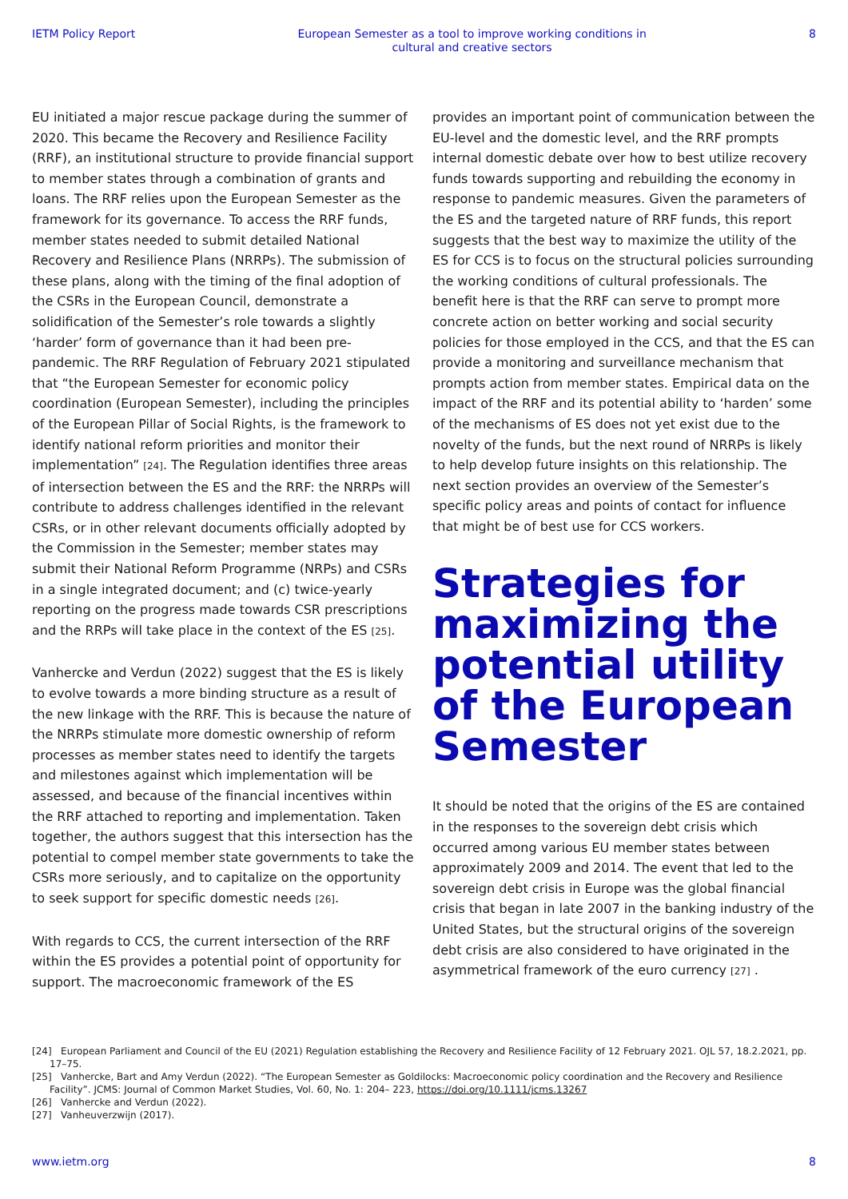IETM Policy Report European Semester as a tool to improve working conditions in
cultural and creative sectors 8
EU initiated a major rescue package during the summer of 2020. This became the Recovery and Resilience Facility (RRF), an institutional structure to provide financial support to member states through a combination of grants and loans. The RRF relies upon the European Semester as the framework for its governance. To access the RRF funds, member states needed to submit detailed National Recovery and Resilience Plans (NRRPs). The submission of these plans, along with the timing of the final adoption of the CSRs in the European Council, demonstrate a solidification of the Semester’s role towards a slightly ‘harder’ form of governance than it had been pre-pandemic. The RRF Regulation of February 2021 stipulated that “the European Semester for economic policy coordination (European Semester), including the principles of the European Pillar of Social Rights, is the framework to identify national reform priorities and monitor their implementation” [24]. The Regulation identifies three areas of intersection between the ES and the RRF: the NRRPs will contribute to address challenges identified in the relevant CSRs, or in other relevant documents officially adopted by the Commission in the Semester; member states may submit their National Reform Programme (NRPs) and CSRs in a single integrated document; and (c) twice-yearly reporting on the progress made towards CSR prescriptions and the RRPs will take place in the context of the ES [25].
Vanhercke and Verdun (2022) suggest that the ES is likely to evolve towards a more binding structure as a result of the new linkage with the RRF. This is because the nature of the NRRPs stimulate more domestic ownership of reform processes as member states need to identify the targets and milestones against which implementation will be assessed, and because of the financial incentives within the RRF attached to reporting and implementation. Taken together, the authors suggest that this intersection has the potential to compel member state governments to take the CSRs more seriously, and to capitalize on the opportunity to seek support for specific domestic needs [26].
With regards to CCS, the current intersection of the RRF within the ES provides a potential point of opportunity for support. The macroeconomic framework of the ES
provides an important point of communication between the EU-level and the domestic level, and the RRF prompts internal domestic debate over how to best utilize recovery funds towards supporting and rebuilding the economy in response to pandemic measures. Given the parameters of the ES and the targeted nature of RRF funds, this report suggests that the best way to maximize the utility of the ES for CCS is to focus on the structural policies surrounding the working conditions of cultural professionals. The benefit here is that the RRF can serve to prompt more concrete action on better working and social security policies for those employed in the CCS, and that the ES can provide a monitoring and surveillance mechanism that prompts action from member states. Empirical data on the impact of the RRF and its potential ability to ‘harden’ some of the mechanisms of ES does not yet exist due to the novelty of the funds, but the next round of NRRPs is likely to help develop future insights on this relationship. The next section provides an overview of the Semester’s specific policy areas and points of contact for influence that might be of best use for CCS workers.
Strategies for maximizing the potential utility of the European Semester
It should be noted that the origins of the ES are contained in the responses to the sovereign debt crisis which occurred among various EU member states between approximately 2009 and 2014. The event that led to the sovereign debt crisis in Europe was the global financial crisis that began in late 2007 in the banking industry of the United States, but the structural origins of the sovereign debt crisis are also considered to have originated in the asymmetrical framework of the euro currency [27] .
[24] European Parliament and Council of the EU (2021) Regulation establishing the Recovery and Resilience Facility of 12 February 2021. OJL 57, 18.2.2021, pp. 17–75.
[25] Vanhercke, Bart and Amy Verdun (2022). “The European Semester as Goldilocks: Macroeconomic policy coordination and the Recovery and Resilience Facility”. JCMS: Journal of Common Market Studies, Vol. 60, No. 1: 204– 223, https://doi.org/10.1111/jcms.13267
[26] Vanhercke and Verdun (2022).
[27] Vanheuverzwijn (2017).
www.ietm.org 8